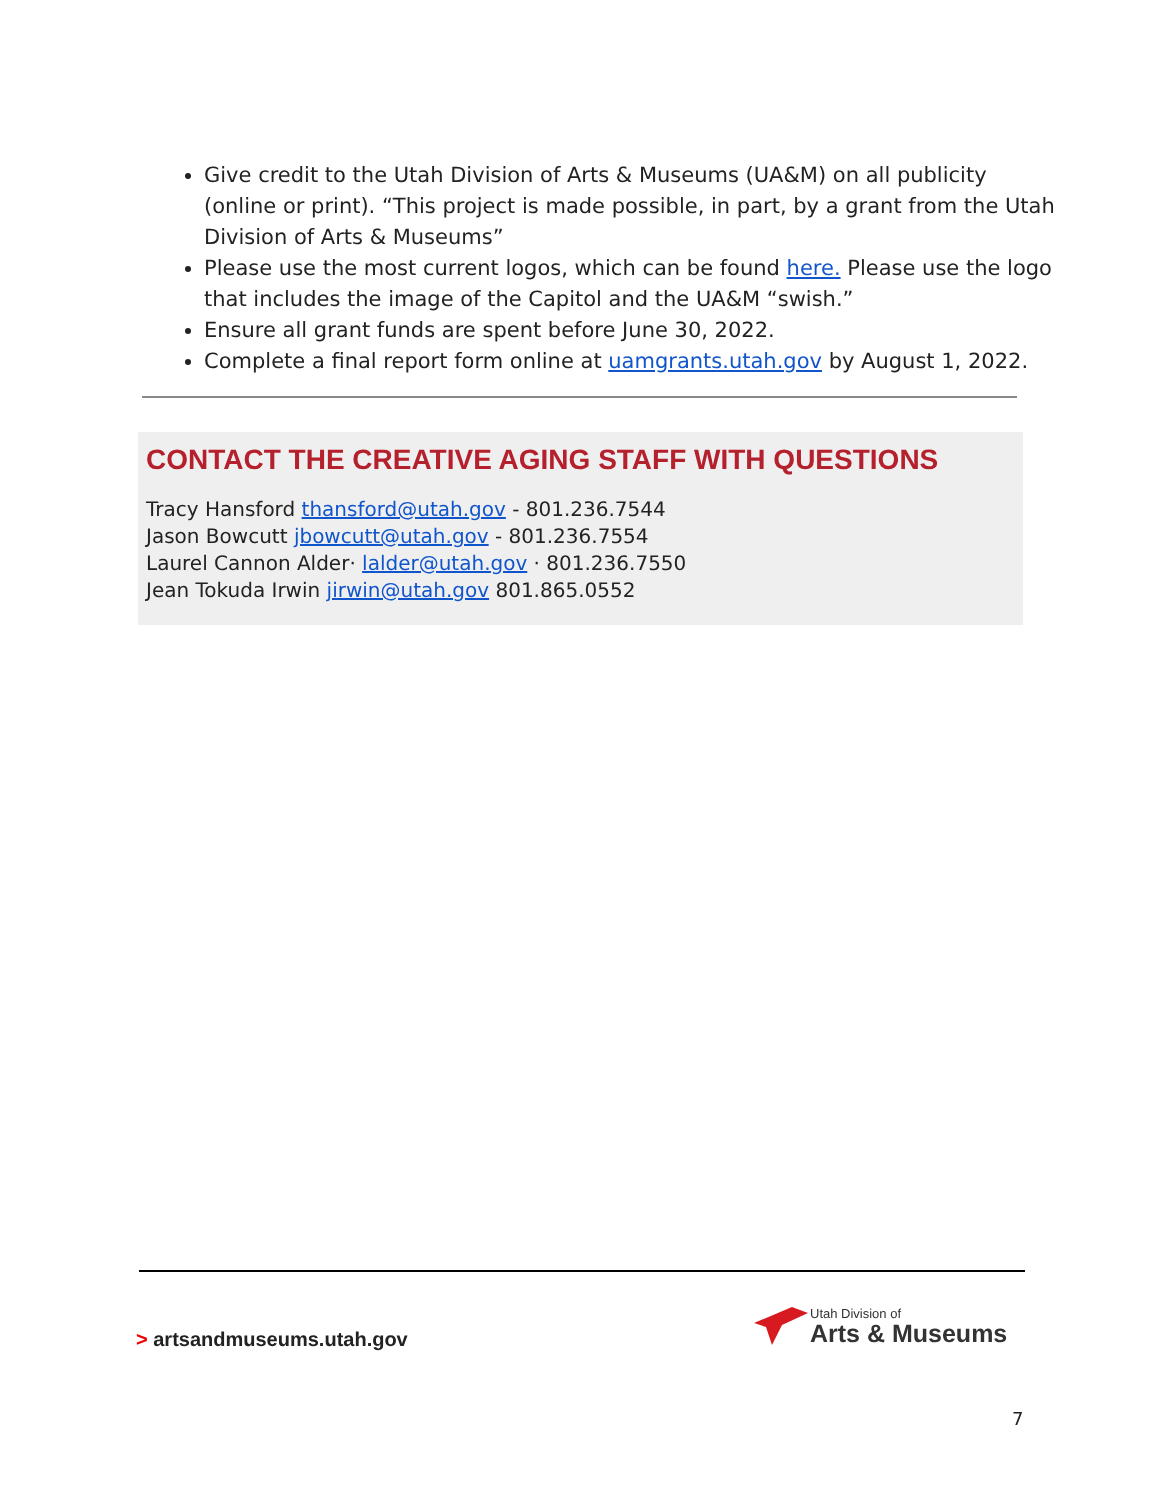Give credit to the Utah Division of Arts & Museums (UA&M) on all publicity (online or print). “This project is made possible, in part, by a grant from the Utah Division of Arts & Museums”
Please use the most current logos, which can be found here. Please use the logo that includes the image of the Capitol and the UA&M “swish.”
Ensure all grant funds are spent before June 30, 2022.
Complete a final report form online at uamgrants.utah.gov by August 1, 2022.
CONTACT THE CREATIVE AGING STAFF WITH QUESTIONS
Tracy Hansford thansford@utah.gov - 801.236.7544
Jason Bowcutt jbowcutt@utah.gov - 801.236.7554
Laurel Cannon Alder· lalder@utah.gov · 801.236.7550
Jean Tokuda Irwin jirwin@utah.gov 801.865.0552
> artsandmuseums.utah.gov
Utah Division of
Arts & Museums
7